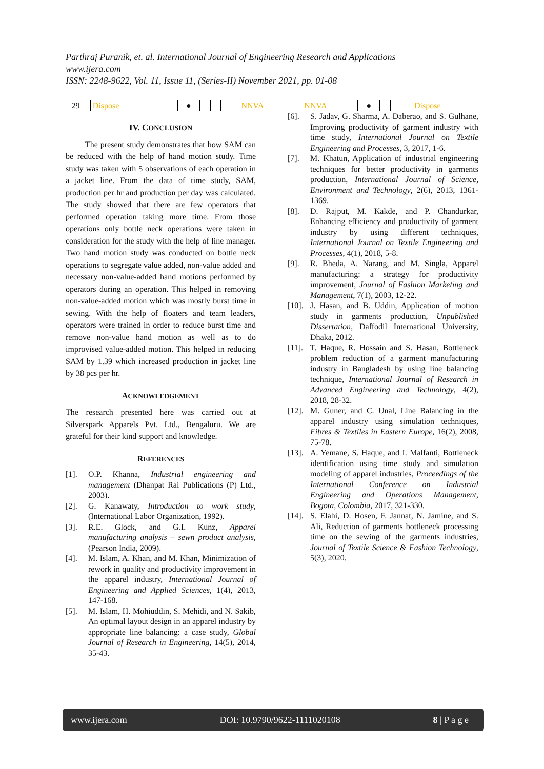Parthraj Puranik, et. al. International Journal of Engineering Research and Applications
www.ijera.com
ISSN: 2248-9622, Vol. 11, Issue 11, (Series-II) November 2021, pp. 01-08
| 29 | Dispose | | ● | | | NNVA | NNVA | | ● | | | | Dispose |
IV. CONCLUSION
The present study demonstrates that how SAM can be reduced with the help of hand motion study. Time study was taken with 5 observations of each operation in a jacket line. From the data of time study, SAM, production per hr and production per day was calculated. The study showed that there are few operators that performed operation taking more time. From those operations only bottle neck operations were taken in consideration for the study with the help of line manager. Two hand motion study was conducted on bottle neck operations to segregate value added, non-value added and necessary non-value-added hand motions performed by operators during an operation. This helped in removing non-value-added motion which was mostly burst time in sewing. With the help of floaters and team leaders, operators were trained in order to reduce burst time and remove non-value hand motion as well as to do improvised value-added motion. This helped in reducing SAM by 1.39 which increased production in jacket line by 38 pcs per hr.
ACKNOWLEDGEMENT
The research presented here was carried out at Silverspark Apparels Pvt. Ltd., Bengaluru. We are grateful for their kind support and knowledge.
REFERENCES
[1]. O.P. Khanna, Industrial engineering and management (Dhanpat Rai Publications (P) Ltd., 2003).
[2]. G. Kanawaty, Introduction to work study, (International Labor Organization, 1992).
[3]. R.E. Glock, and G.I. Kunz, Apparel manufacturing analysis – sewn product analysis, (Pearson India, 2009).
[4]. M. Islam, A. Khan, and M. Khan, Minimization of rework in quality and productivity improvement in the apparel industry, International Journal of Engineering and Applied Sciences, 1(4), 2013, 147-168.
[5]. M. Islam, H. Mohiuddin, S. Mehidi, and N. Sakib, An optimal layout design in an apparel industry by appropriate line balancing: a case study, Global Journal of Research in Engineering, 14(5), 2014, 35-43.
[6]. S. Jadav, G. Sharma, A. Daberao, and S. Gulhane, Improving productivity of garment industry with time study, International Journal on Textile Engineering and Processes, 3, 2017, 1-6.
[7]. M. Khatun, Application of industrial engineering techniques for better productivity in garments production, International Journal of Science, Environment and Technology, 2(6), 2013, 1361-1369.
[8]. D. Rajput, M. Kakde, and P. Chandurkar, Enhancing efficiency and productivity of garment industry by using different techniques, International Journal on Textile Engineering and Processes, 4(1), 2018, 5-8.
[9]. R. Bheda, A. Narang, and M. Singla, Apparel manufacturing: a strategy for productivity improvement, Journal of Fashion Marketing and Management, 7(1), 2003, 12-22.
[10]. J. Hasan, and B. Uddin, Application of motion study in garments production, Unpublished Dissertation, Daffodil International University, Dhaka, 2012.
[11]. T. Haque, R. Hossain and S. Hasan, Bottleneck problem reduction of a garment manufacturing industry in Bangladesh by using line balancing technique, International Journal of Research in Advanced Engineering and Technology, 4(2), 2018, 28-32.
[12]. M. Guner, and C. Unal, Line Balancing in the apparel industry using simulation techniques, Fibres & Textiles in Eastern Europe, 16(2), 2008, 75-78.
[13]. A. Yemane, S. Haque, and I. Malfanti, Bottleneck identification using time study and simulation modeling of apparel industries, Proceedings of the International Conference on Industrial Engineering and Operations Management, Bogota, Colombia, 2017, 321-330.
[14]. S. Elahi, D. Hosen, F. Jannat, N. Jamine, and S. Ali, Reduction of garments bottleneck processing time on the sewing of the garments industries, Journal of Textile Science & Fashion Technology, 5(3), 2020.
www.ijera.com DOI: 10.9790/9622-1111020108 8 | P a g e